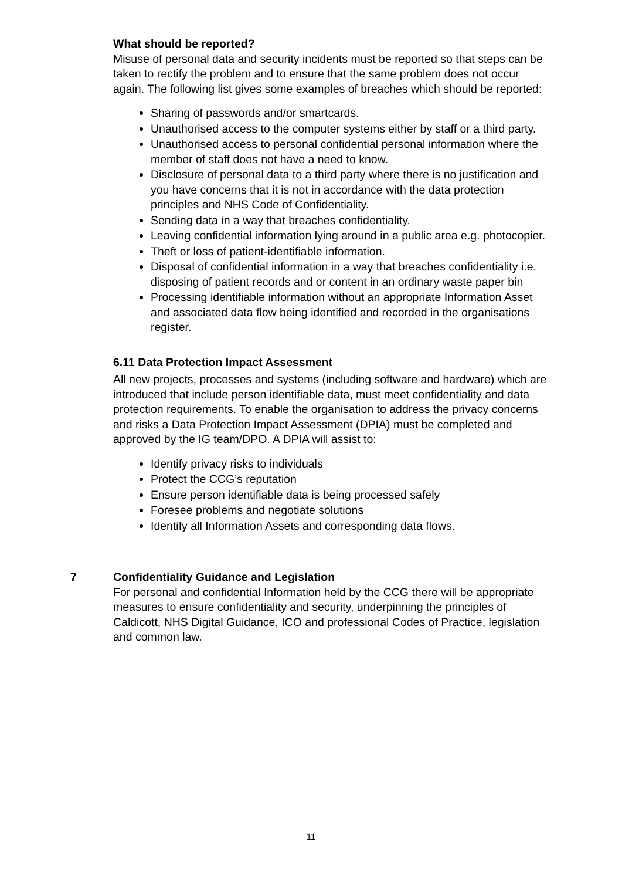What should be reported?
Misuse of personal data and security incidents must be reported so that steps can be taken to rectify the problem and to ensure that the same problem does not occur again. The following list gives some examples of breaches which should be reported:
Sharing of passwords and/or smartcards.
Unauthorised access to the computer systems either by staff or a third party.
Unauthorised access to personal confidential personal information where the member of staff does not have a need to know.
Disclosure of personal data to a third party where there is no justification and you have concerns that it is not in accordance with the data protection principles and NHS Code of Confidentiality.
Sending data in a way that breaches confidentiality.
Leaving confidential information lying around in a public area e.g. photocopier.
Theft or loss of patient-identifiable information.
Disposal of confidential information in a way that breaches confidentiality i.e. disposing of patient records and or content in an ordinary waste paper bin
Processing identifiable information without an appropriate Information Asset and associated data flow being identified and recorded in the organisations register.
6.11 Data Protection Impact Assessment
All new projects, processes and systems (including software and hardware) which are introduced that include person identifiable data, must meet confidentiality and data protection requirements. To enable the organisation to address the privacy concerns and risks a Data Protection Impact Assessment (DPIA) must be completed and approved by the IG team/DPO. A DPIA will assist to:
Identify privacy risks to individuals
Protect the CCG’s reputation
Ensure person identifiable data is being processed safely
Foresee problems and negotiate solutions
Identify all Information Assets and corresponding data flows.
7 Confidentiality Guidance and Legislation
For personal and confidential Information held by the CCG there will be appropriate measures to ensure confidentiality and security, underpinning the principles of Caldicott, NHS Digital Guidance, ICO and professional Codes of Practice, legislation and common law.
11